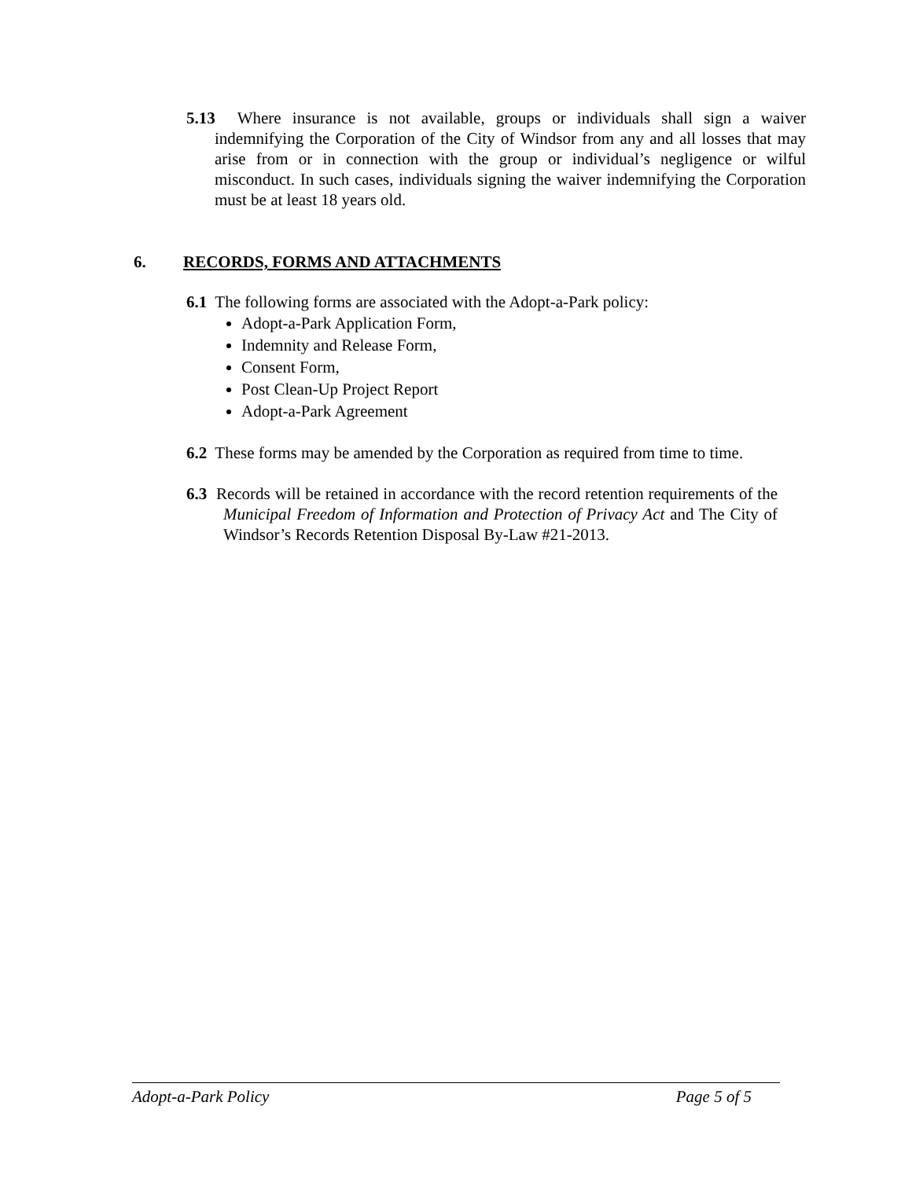5.13 Where insurance is not available, groups or individuals shall sign a waiver indemnifying the Corporation of the City of Windsor from any and all losses that may arise from or in connection with the group or individual’s negligence or wilful misconduct. In such cases, individuals signing the waiver indemnifying the Corporation must be at least 18 years old.
6. RECORDS, FORMS AND ATTACHMENTS
6.1 The following forms are associated with the Adopt-a-Park policy:
Adopt-a-Park Application Form,
Indemnity and Release Form,
Consent Form,
Post Clean-Up Project Report
Adopt-a-Park Agreement
6.2 These forms may be amended by the Corporation as required from time to time.
6.3 Records will be retained in accordance with the record retention requirements of the Municipal Freedom of Information and Protection of Privacy Act and The City of Windsor’s Records Retention Disposal By-Law #21-2013.
Adopt-a-Park Policy Page 5 of 5